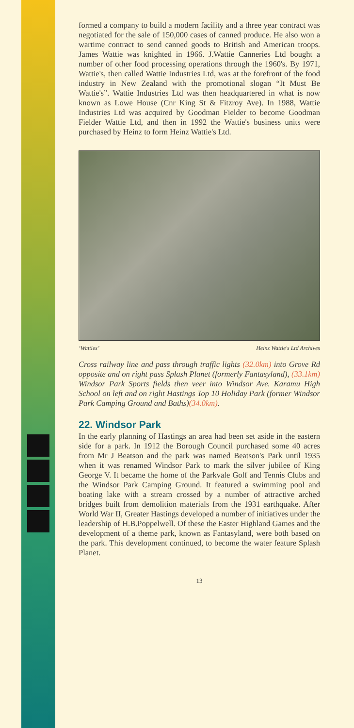formed a company to build a modern facility and a three year contract was negotiated for the sale of 150,000 cases of canned produce. He also won a wartime contract to send canned goods to British and American troops. James Wattie was knighted in 1966. J.Wattie Canneries Ltd bought a number of other food processing operations through the 1960's. By 1971, Wattie's, then called Wattie Industries Ltd, was at the forefront of the food industry in New Zealand with the promotional slogan “It Must Be Wattie's”. Wattie Industries Ltd was then headquartered in what is now known as Lowe House (Cnr King St & Fitzroy Ave). In 1988, Wattie Industries Ltd was acquired by Goodman Fielder to become Goodman Fielder Wattie Ltd, and then in 1992 the Wattie's business units were purchased by Heinz to form Heinz Wattie's Ltd.
‘Watties’ Heinz Wattie's Ltd Archives
Cross railway line and pass through traffic lights (32.0km) into Grove Rd opposite and on right pass Splash Planet (formerly Fantasyland), (33.1km) Windsor Park Sports fields then veer into Windsor Ave. Karamu High School on left and on right Hastings Top 10 Holiday Park (former Windsor Park Camping Ground and Baths)(34.0km).
22. Windsor Park
In the early planning of Hastings an area had been set aside in the eastern side for a park. In 1912 the Borough Council purchased some 40 acres from Mr J Beatson and the park was named Beatson's Park until 1935 when it was renamed Windsor Park to mark the silver jubilee of King George V. It became the home of the Parkvale Golf and Tennis Clubs and the Windsor Park Camping Ground. It featured a swimming pool and boating lake with a stream crossed by a number of attractive arched bridges built from demolition materials from the 1931 earthquake. After World War II, Greater Hastings developed a number of initiatives under the leadership of H.B.Poppelwell. Of these the Easter Highland Games and the development of a theme park, known as Fantasyland, were both based on the park. This development continued, to become the water feature Splash Planet.
13